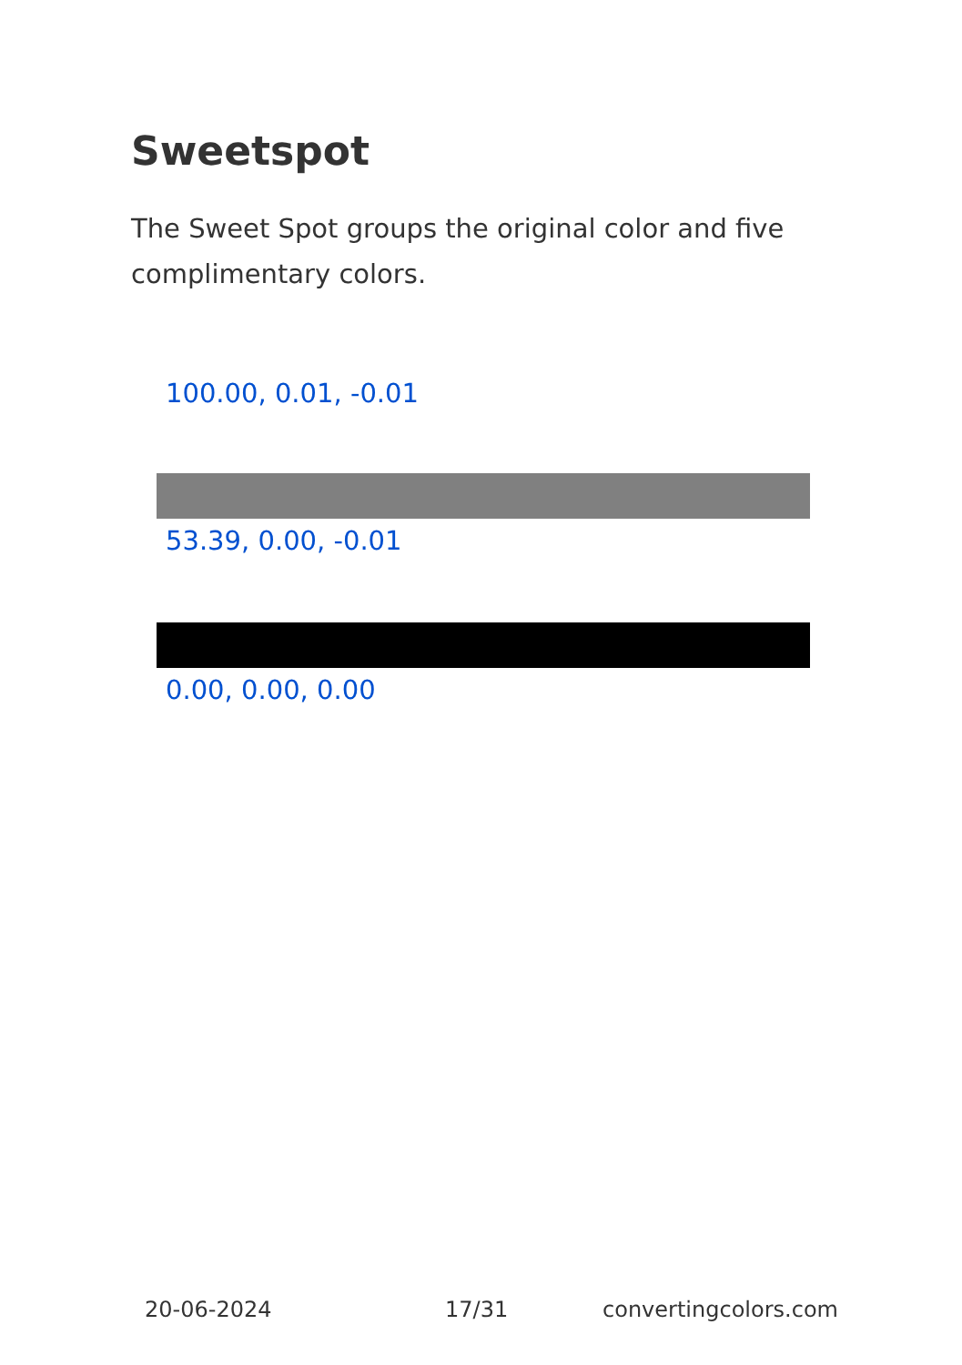Sweetspot
The Sweet Spot groups the original color and five complimentary colors.
100.00, 0.01, -0.01
53.39, 0.00, -0.01
0.00, 0.00, 0.00
20-06-2024 17/31 convertingcolors.com